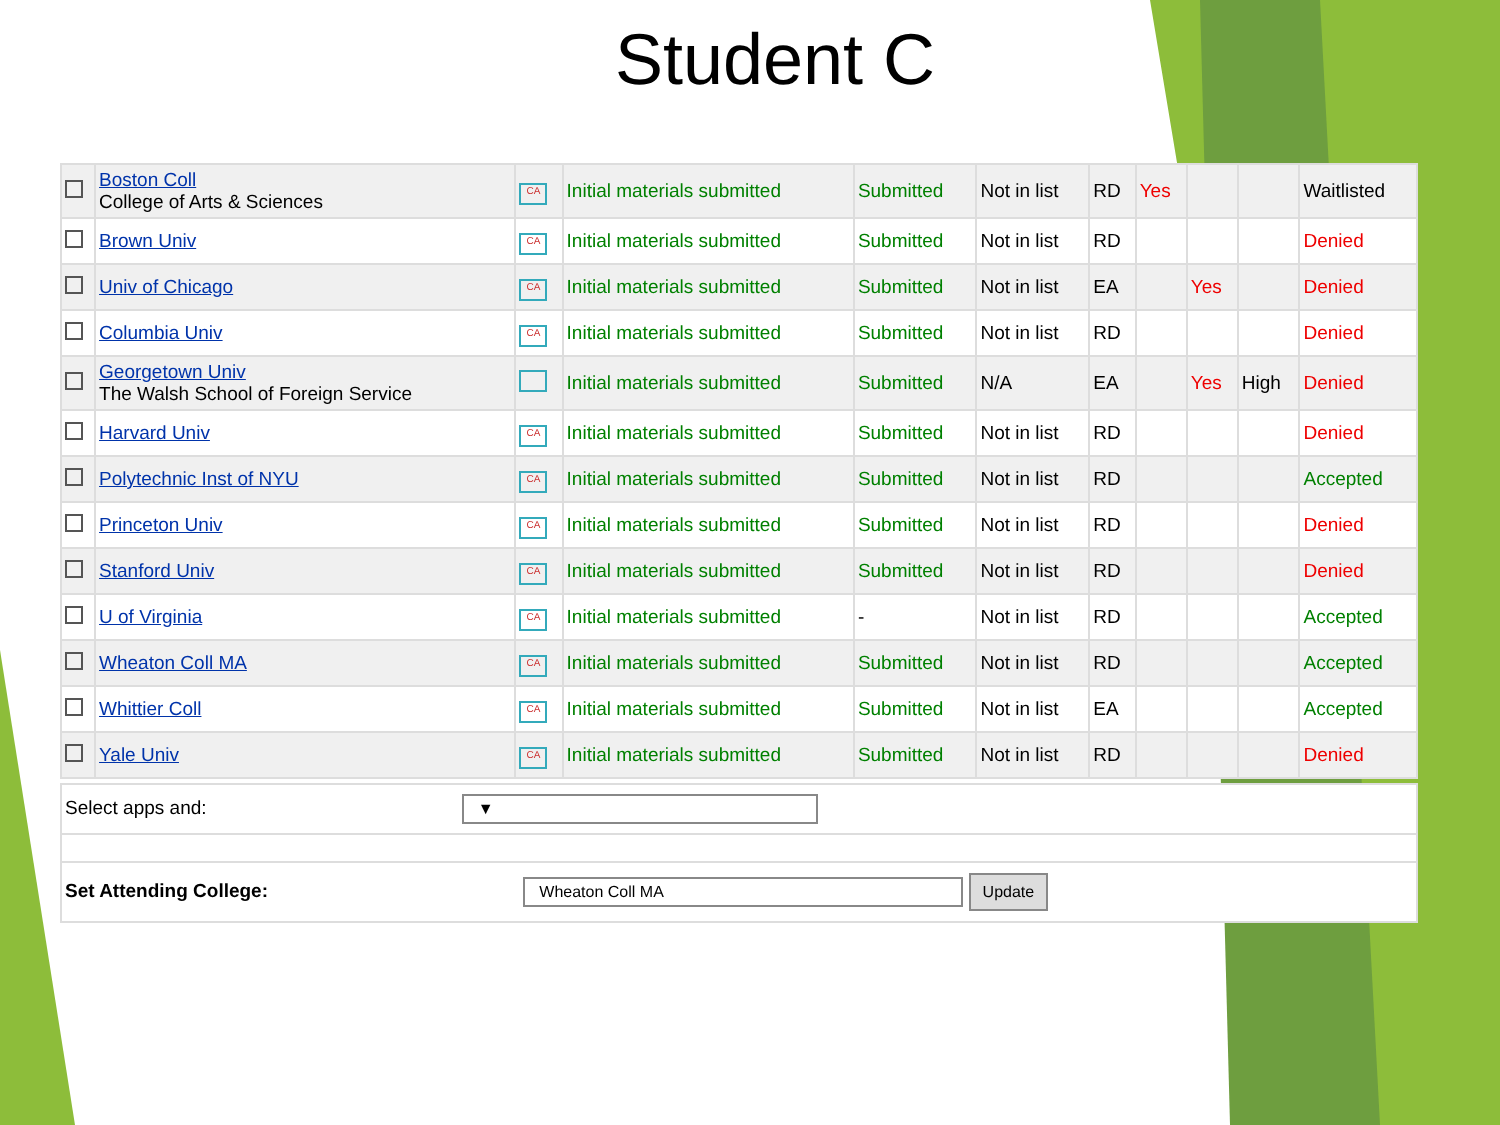Student C
| | Boston Coll College of Arts & Sciences | CA | Initial materials submitted | Submitted | Not in list | RD | Yes | | | Waitlisted |
| | Brown Univ | CA | Initial materials submitted | Submitted | Not in list | RD | | | | Denied |
| | Univ of Chicago | CA | Initial materials submitted | Submitted | Not in list | EA | | Yes | | Denied |
| | Columbia Univ | CA | Initial materials submitted | Submitted | Not in list | RD | | | | Denied |
| | Georgetown Univ The Walsh School of Foreign Service | | Initial materials submitted | Submitted | N/A | EA | | Yes | High | Denied |
| | Harvard Univ | CA | Initial materials submitted | Submitted | Not in list | RD | | | | Denied |
| | Polytechnic Inst of NYU | CA | Initial materials submitted | Submitted | Not in list | RD | | | | Accepted |
| | Princeton Univ | CA | Initial materials submitted | Submitted | Not in list | RD | | | | Denied |
| | Stanford Univ | CA | Initial materials submitted | Submitted | Not in list | RD | | | | Denied |
| | U of Virginia | CA | Initial materials submitted | - | Not in list | RD | | | | Accepted |
| | Wheaton Coll MA | CA | Initial materials submitted | Submitted | Not in list | RD | | | | Accepted |
| | Whittier Coll | CA | Initial materials submitted | Submitted | Not in list | EA | | | | Accepted |
| | Yale Univ | CA | Initial materials submitted | Submitted | Not in list | RD | | | | Denied |
| Select apps and: ▼ |
| Set Attending College: Wheaton Coll MA Update |